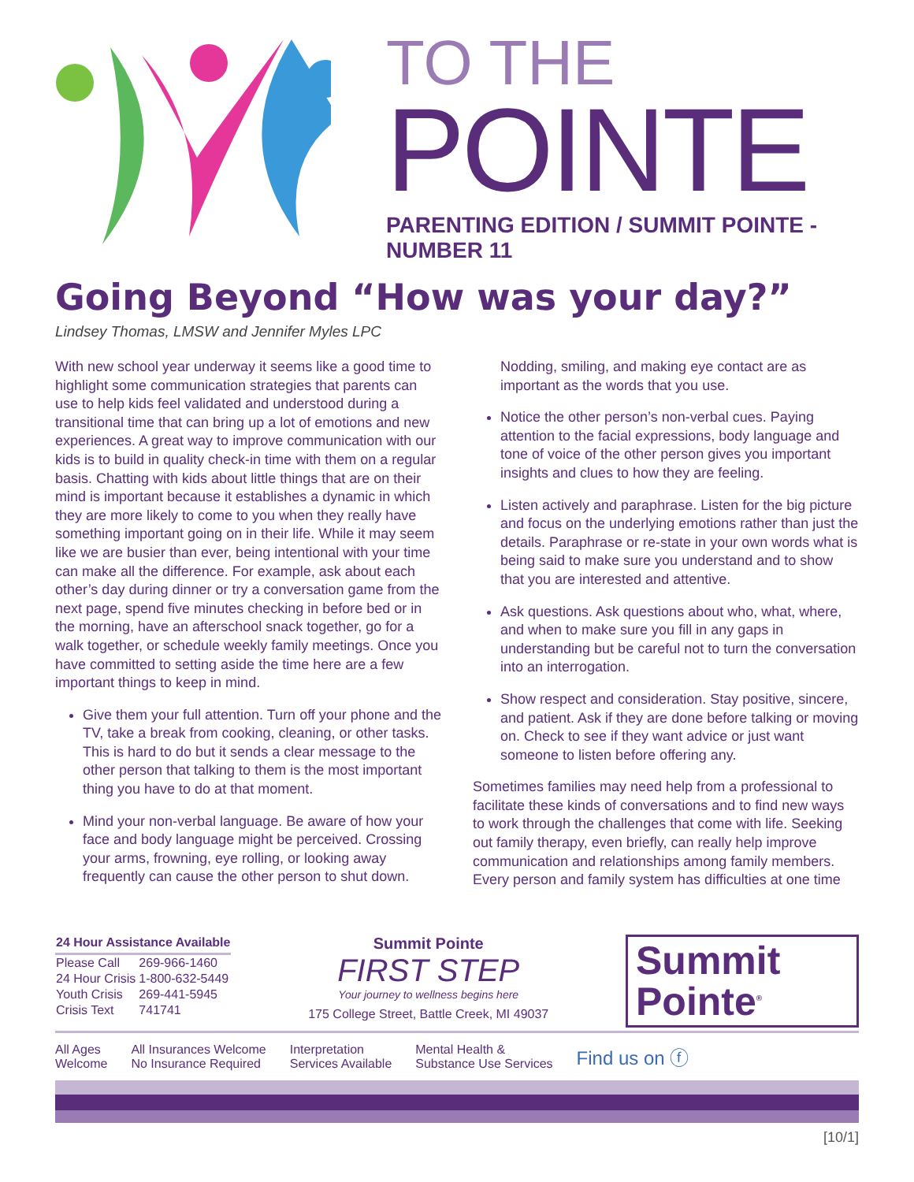TO THE
POINTE
PARENTING EDITION / SUMMIT POINTE - NUMBER 11
Going Beyond “How was your day?”
Lindsey Thomas, LMSW and Jennifer Myles LPC
With new school year underway it seems like a good time to highlight some communication strategies that parents can use to help kids feel validated and understood during a transitional time that can bring up a lot of emotions and new experiences. A great way to improve communication with our kids is to build in quality check-in time with them on a regular basis. Chatting with kids about little things that are on their mind is important because it establishes a dynamic in which they are more likely to come to you when they really have something important going on in their life. While it may seem like we are busier than ever, being intentional with your time can make all the difference. For example, ask about each other’s day during dinner or try a conversation game from the next page, spend five minutes checking in before bed or in the morning, have an afterschool snack together, go for a walk together, or schedule weekly family meetings. Once you have committed to setting aside the time here are a few important things to keep in mind.
Give them your full attention. Turn off your phone and the TV, take a break from cooking, cleaning, or other tasks. This is hard to do but it sends a clear message to the other person that talking to them is the most important thing you have to do at that moment.
Mind your non-verbal language. Be aware of how your face and body language might be perceived. Crossing your arms, frowning, eye rolling, or looking away frequently can cause the other person to shut down.
Nodding, smiling, and making eye contact are as important as the words that you use.
Notice the other person’s non-verbal cues. Paying attention to the facial expressions, body language and tone of voice of the other person gives you important insights and clues to how they are feeling.
Listen actively and paraphrase. Listen for the big picture and focus on the underlying emotions rather than just the details. Paraphrase or re-state in your own words what is being said to make sure you understand and to show that you are interested and attentive.
Ask questions. Ask questions about who, what, where, and when to make sure you fill in any gaps in understanding but be careful not to turn the conversation into an interrogation.
Show respect and consideration. Stay positive, sincere, and patient. Ask if they are done before talking or moving on. Check to see if they want advice or just want someone to listen before offering any.
Sometimes families may need help from a professional to facilitate these kinds of conversations and to find new ways to work through the challenges that come with life. Seeking out family therapy, even briefly, can really help improve communication and relationships among family members. Every person and family system has difficulties at one time
| 24 Hour Assistance Available | |
| --- | --- |
| Please Call | 269-966-1460 |
| 24 Hour Crisis | 1-800-632-5449 |
| Youth Crisis | 269-441-5945 |
| Crisis Text | 741741 |
Summit Pointe
FIRST STEP
Your journey to wellness begins here
175 College Street, Battle Creek, MI 49037
Summit
Pointe<sup>®</sup>
All Ages
Welcome All Insurances Welcome
No Insurance Required Interpretation
Services Available Mental Health &
Substance Use Services Find us on ⓕ
[10/1]